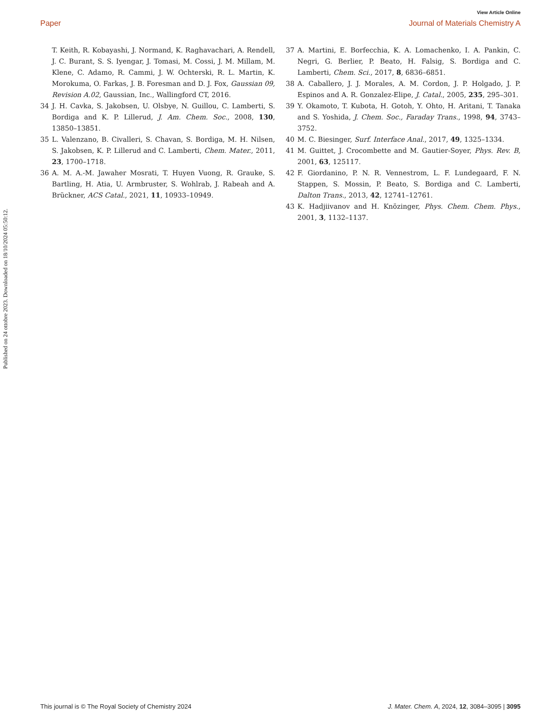View Article Online
Paper Journal of Materials Chemistry A
T. Keith, R. Kobayashi, J. Normand, K. Raghavachari, A. Rendell, J. C. Burant, S. S. Iyengar, J. Tomasi, M. Cossi, J. M. Millam, M. Klene, C. Adamo, R. Cammi, J. W. Ochterski, R. L. Martin, K. Morokuma, O. Farkas, J. B. Foresman and D. J. Fox, Gaussian 09, Revision A.02, Gaussian, Inc., Wallingford CT, 2016.
34 J. H. Cavka, S. Jakobsen, U. Olsbye, N. Guillou, C. Lamberti, S. Bordiga and K. P. Lillerud, J. Am. Chem. Soc., 2008, 130, 13850–13851.
35 L. Valenzano, B. Civalleri, S. Chavan, S. Bordiga, M. H. Nilsen, S. Jakobsen, K. P. Lillerud and C. Lamberti, Chem. Mater., 2011, 23, 1700–1718.
36 A. M. A.-M. Jawaher Mosrati, T. Huyen Vuong, R. Grauke, S. Bartling, H. Atia, U. Armbruster, S. Wohlrab, J. Rabeah and A. Brückner, ACS Catal., 2021, 11, 10933–10949.
37 A. Martini, E. Borfecchia, K. A. Lomachenko, I. A. Pankin, C. Negri, G. Berlier, P. Beato, H. Falsig, S. Bordiga and C. Lamberti, Chem. Sci., 2017, 8, 6836–6851.
38 A. Caballero, J. J. Morales, A. M. Cordon, J. P. Holgado, J. P. Espinos and A. R. Gonzalez-Elipe, J. Catal., 2005, 235, 295–301.
39 Y. Okamoto, T. Kubota, H. Gotoh, Y. Ohto, H. Aritani, T. Tanaka and S. Yoshida, J. Chem. Soc., Faraday Trans., 1998, 94, 3743–3752.
40 M. C. Biesinger, Surf. Interface Anal., 2017, 49, 1325–1334.
41 M. Guittet, J. Crocombette and M. Gautier-Soyer, Phys. Rev. B, 2001, 63, 125117.
42 F. Giordanino, P. N. R. Vennestrom, L. F. Lundegaard, F. N. Stappen, S. Mossin, P. Beato, S. Bordiga and C. Lamberti, Dalton Trans., 2013, 42, 12741–12761.
43 K. Hadjiivanov and H. Knözinger, Phys. Chem. Chem. Phys., 2001, 3, 1132–1137.
Published on 24 ottobre 2023. Downloaded on 18/10/2024 05:50:12.
This journal is © The Royal Society of Chemistry 2024 J. Mater. Chem. A, 2024, 12, 3084–3095 | 3095